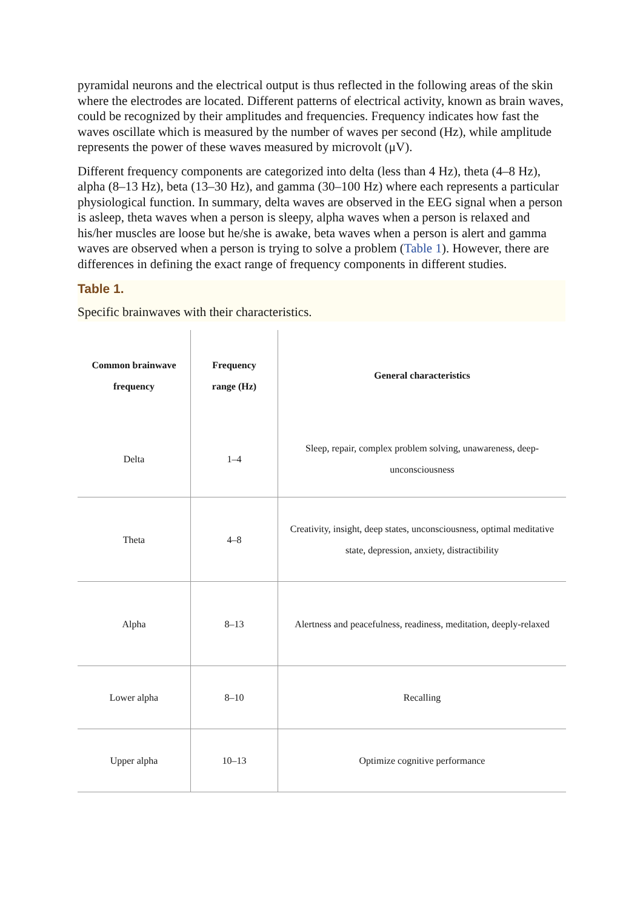pyramidal neurons and the electrical output is thus reflected in the following areas of the skin where the electrodes are located. Different patterns of electrical activity, known as brain waves, could be recognized by their amplitudes and frequencies. Frequency indicates how fast the waves oscillate which is measured by the number of waves per second (Hz), while amplitude represents the power of these waves measured by microvolt (μV).
Different frequency components are categorized into delta (less than 4 Hz), theta (4–8 Hz), alpha (8–13 Hz), beta (13–30 Hz), and gamma (30–100 Hz) where each represents a particular physiological function. In summary, delta waves are observed in the EEG signal when a person is asleep, theta waves when a person is sleepy, alpha waves when a person is relaxed and his/her muscles are loose but he/she is awake, beta waves when a person is alert and gamma waves are observed when a person is trying to solve a problem (Table 1). However, there are differences in defining the exact range of frequency components in different studies.
Table 1.
Specific brainwaves with their characteristics.
| Common brainwave frequency | Frequency range (Hz) | General characteristics |
| --- | --- | --- |
| Delta | 1–4 | Sleep, repair, complex problem solving, unawareness, deep-unconsciousness |
| Theta | 4–8 | Creativity, insight, deep states, unconsciousness, optimal meditative state, depression, anxiety, distractibility |
| Alpha | 8–13 | Alertness and peacefulness, readiness, meditation, deeply-relaxed |
| Lower alpha | 8–10 | Recalling |
| Upper alpha | 10–13 | Optimize cognitive performance |